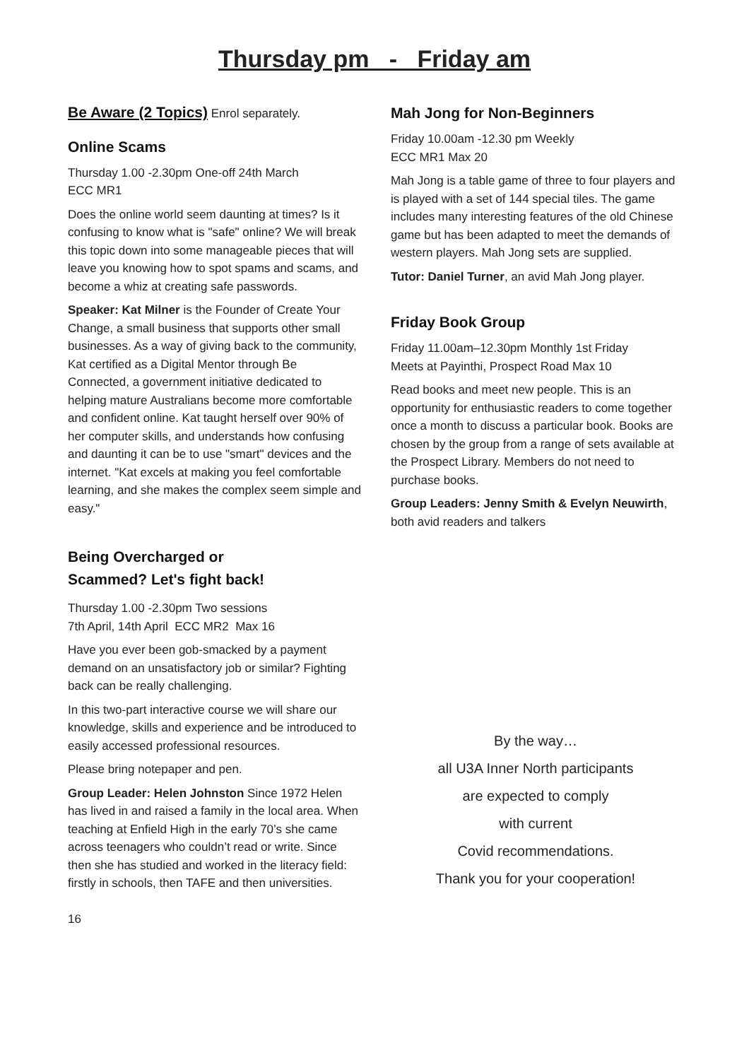Thursday pm - Friday am
Be Aware (2 Topics) Enrol separately.
Online Scams
Thursday 1.00 -2.30pm One-off 24th March
ECC MR1
Does the online world seem daunting at times? Is it confusing to know what is "safe" online? We will break this topic down into some manageable pieces that will leave you knowing how to spot spams and scams, and become a whiz at creating safe passwords.
Speaker: Kat Milner is the Founder of Create Your Change, a small business that supports other small businesses. As a way of giving back to the community, Kat certified as a Digital Mentor through Be Connected, a government initiative dedicated to helping mature Australians become more comfortable and confident online. Kat taught herself over 90% of her computer skills, and understands how confusing and daunting it can be to use "smart" devices and the internet. "Kat excels at making you feel comfortable learning, and she makes the complex seem simple and easy."
Being Overcharged or
Scammed? Let's fight back!
Thursday 1.00 -2.30pm Two sessions
7th April, 14th April ECC MR2 Max 16
Have you ever been gob-smacked by a payment demand on an unsatisfactory job or similar? Fighting back can be really challenging.
In this two-part interactive course we will share our knowledge, skills and experience and be introduced to easily accessed professional resources.
Please bring notepaper and pen.
Group Leader: Helen Johnston Since 1972 Helen has lived in and raised a family in the local area. When teaching at Enfield High in the early 70’s she came across teenagers who couldn’t read or write. Since then she has studied and worked in the literacy field: firstly in schools, then TAFE and then universities.
Mah Jong for Non-Beginners
Friday 10.00am -12.30 pm Weekly
ECC MR1 Max 20
Mah Jong is a table game of three to four players and is played with a set of 144 special tiles. The game includes many interesting features of the old Chinese game but has been adapted to meet the demands of western players. Mah Jong sets are supplied.
Tutor: Daniel Turner, an avid Mah Jong player.
Friday Book Group
Friday 11.00am–12.30pm Monthly 1st Friday
Meets at Payinthi, Prospect Road Max 10
Read books and meet new people. This is an opportunity for enthusiastic readers to come together once a month to discuss a particular book. Books are chosen by the group from a range of sets available at the Prospect Library. Members do not need to purchase books.
Group Leaders: Jenny Smith & Evelyn Neuwirth, both avid readers and talkers
By the way…
all U3A Inner North participants
are expected to comply
with current
Covid recommendations.
Thank you for your cooperation!
16